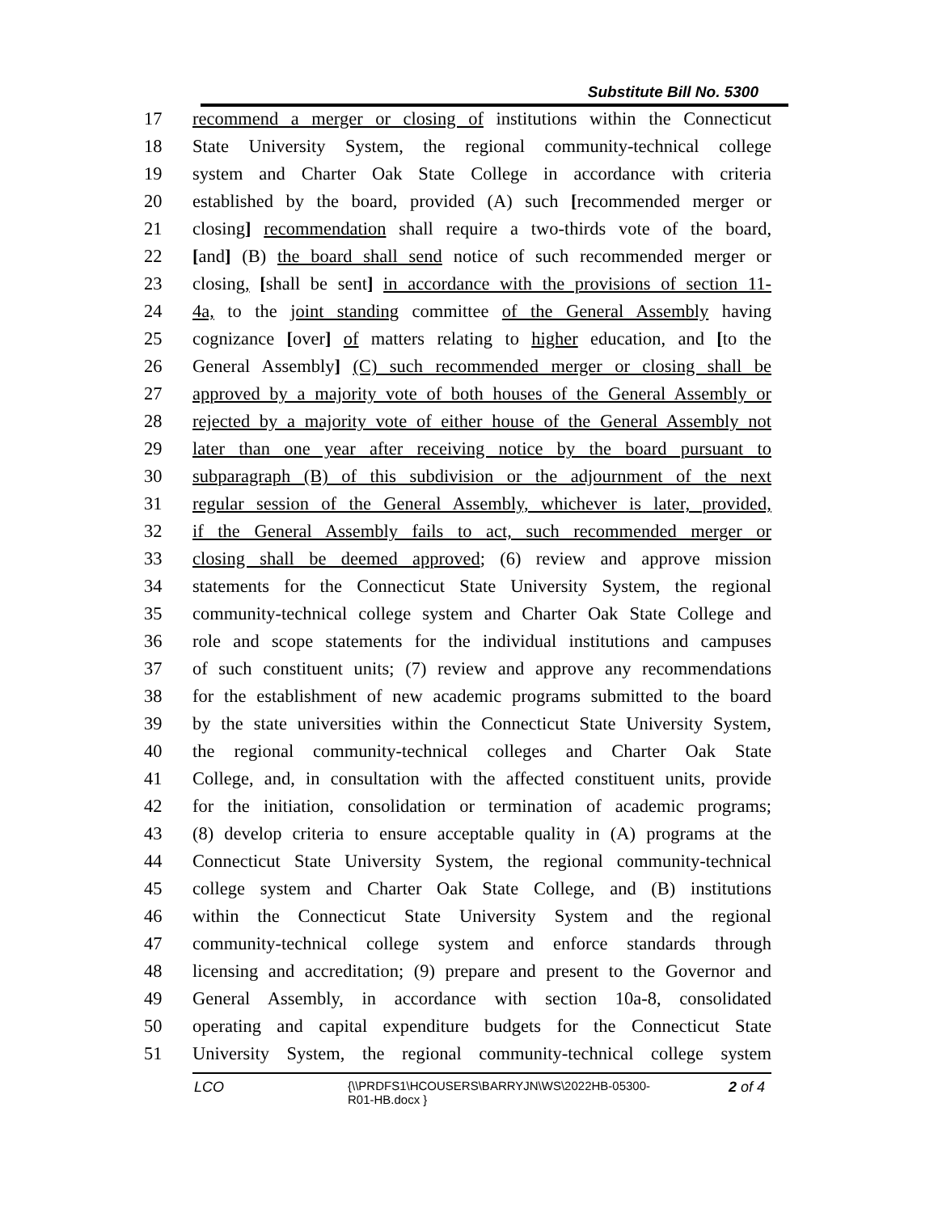Substitute Bill No. 5300
17 recommend a merger or closing of institutions within the Connecticut
18 State University System, the regional community-technical college
19 system and Charter Oak State College in accordance with criteria
20 established by the board, provided (A) such [recommended merger or
21 closing] recommendation shall require a two-thirds vote of the board,
22 [and] (B) the board shall send notice of such recommended merger or
23 closing, [shall be sent] in accordance with the provisions of section 11-
24 4a, to the joint standing committee of the General Assembly having
25 cognizance [over] of matters relating to higher education, and [to the
26 General Assembly] (C) such recommended merger or closing shall be
27 approved by a majority vote of both houses of the General Assembly or
28 rejected by a majority vote of either house of the General Assembly not
29 later than one year after receiving notice by the board pursuant to
30 subparagraph (B) of this subdivision or the adjournment of the next
31 regular session of the General Assembly, whichever is later, provided,
32 if the General Assembly fails to act, such recommended merger or
33 closing shall be deemed approved; (6) review and approve mission
34 statements for the Connecticut State University System, the regional
35 community-technical college system and Charter Oak State College and
36 role and scope statements for the individual institutions and campuses
37 of such constituent units; (7) review and approve any recommendations
38 for the establishment of new academic programs submitted to the board
39 by the state universities within the Connecticut State University System,
40 the regional community-technical colleges and Charter Oak State
41 College, and, in consultation with the affected constituent units, provide
42 for the initiation, consolidation or termination of academic programs;
43 (8) develop criteria to ensure acceptable quality in (A) programs at the
44 Connecticut State University System, the regional community-technical
45 college system and Charter Oak State College, and (B) institutions
46 within the Connecticut State University System and the regional
47 community-technical college system and enforce standards through
48 licensing and accreditation; (9) prepare and present to the Governor and
49 General Assembly, in accordance with section 10a-8, consolidated
50 operating and capital expenditure budgets for the Connecticut State
51 University System, the regional community-technical college system
LCO {\\PRDFS1\HCOUSERS\BARRYJN\WS\2022HB-05300-R01-HB.docx } 2 of 4